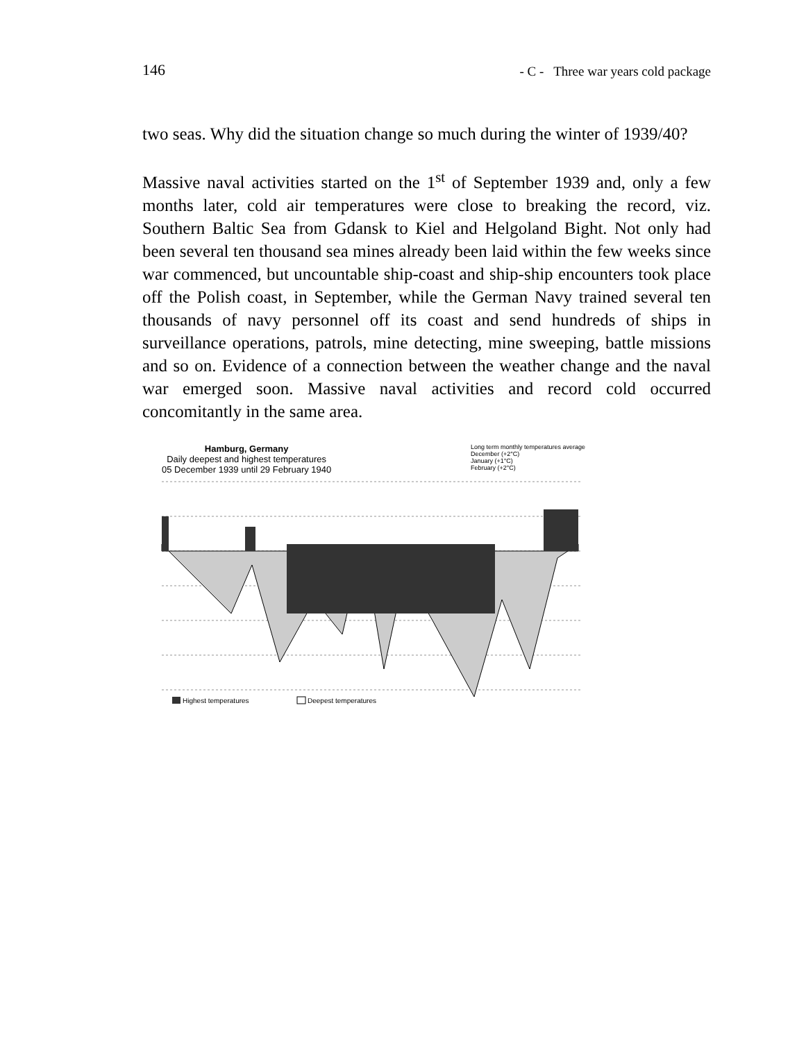146 - C - Three war years cold package
two seas. Why did the situation change so much during the winter of 1939/40?
Massive naval activities started on the 1<sup>st</sup> of September 1939 and, only a few months later, cold air temperatures were close to breaking the record, viz. Southern Baltic Sea from Gdansk to Kiel and Helgoland Bight. Not only had been several ten thousand sea mines already been laid within the few weeks since war commenced, but uncountable ship-coast and ship-ship encounters took place off the Polish coast, in September, while the German Navy trained several ten thousands of navy personnel off its coast and send hundreds of ships in surveillance operations, patrols, mine detecting, mine sweeping, battle missions and so on. Evidence of a connection between the weather change and the naval war emerged soon. Massive naval activities and record cold occurred concomitantly in the same area.
Hamburg, Germany
Daily deepest and highest temperatures
05 December 1939 until 29 February 1940
Long term monthly temperatures average
December (+2°C)
January (+1°C)
February (+2°C)
Highest temperatures
Deepest temperatures